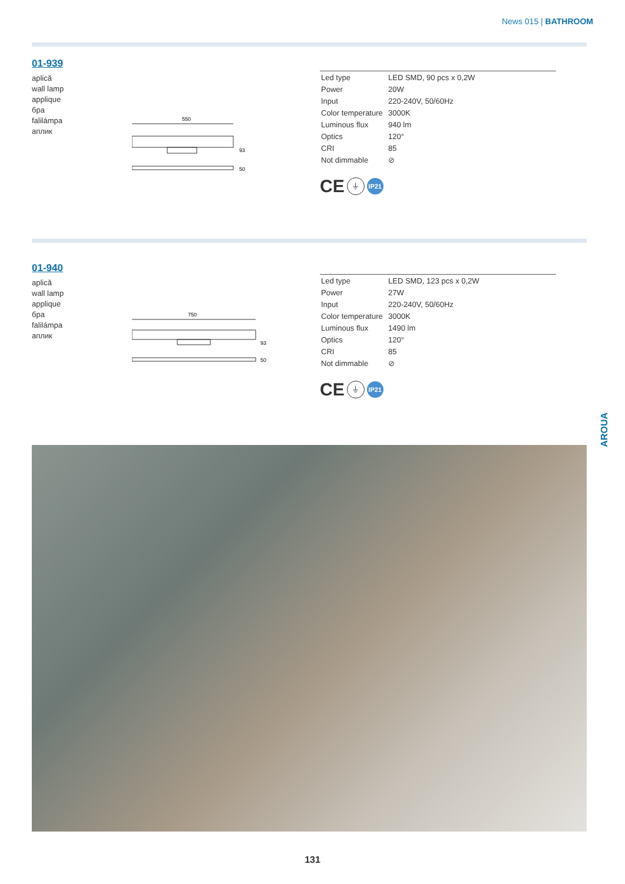News 015 | BATHROOM
01-939
aplică
wall lamp
applique
бра
falilámpa
аплик
550
93
50
| Led type | LED SMD, 90 pcs x 0,2W |
| Power | 20W |
| Input | 220-240V, 50/60Hz |
| Color temperature | 3000K |
| Luminous flux | 940 lm |
| Optics | 120° |
| CRI | 85 |
| Not dimmable | ⊘ |
CE ⏚ IP21
01-940
aplică
wall lamp
applique
бра
falilámpa
аплик
750
93
50
| Led type | LED SMD, 123 pcs x 0,2W |
| Power | 27W |
| Input | 220-240V, 50/60Hz |
| Color temperature | 3000K |
| Luminous flux | 1490 lm |
| Optics | 120° |
| CRI | 85 |
| Not dimmable | ⊘ |
CE ⏚ IP21
AROUA
131